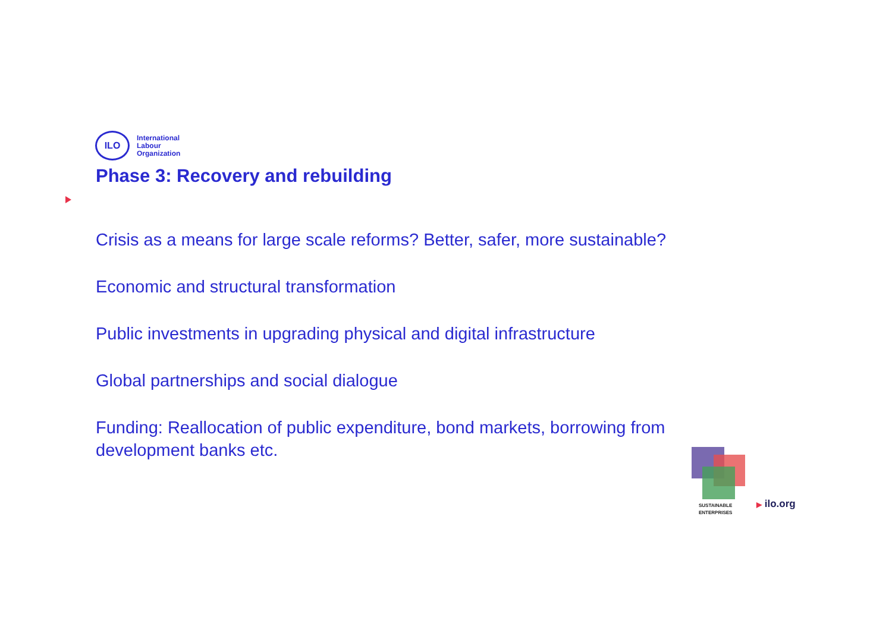ILO
International
Labour
Organization
Phase 3: Recovery and rebuilding
Crisis as a means for large scale reforms? Better, safer, more sustainable?
Economic and structural transformation
Public investments in upgrading physical and digital infrastructure
Global partnerships and social dialogue
Funding: Reallocation of public expenditure, bond markets, borrowing from development banks etc.
SUSTAINABLE
ENTERPRISES
▶ ilo.org